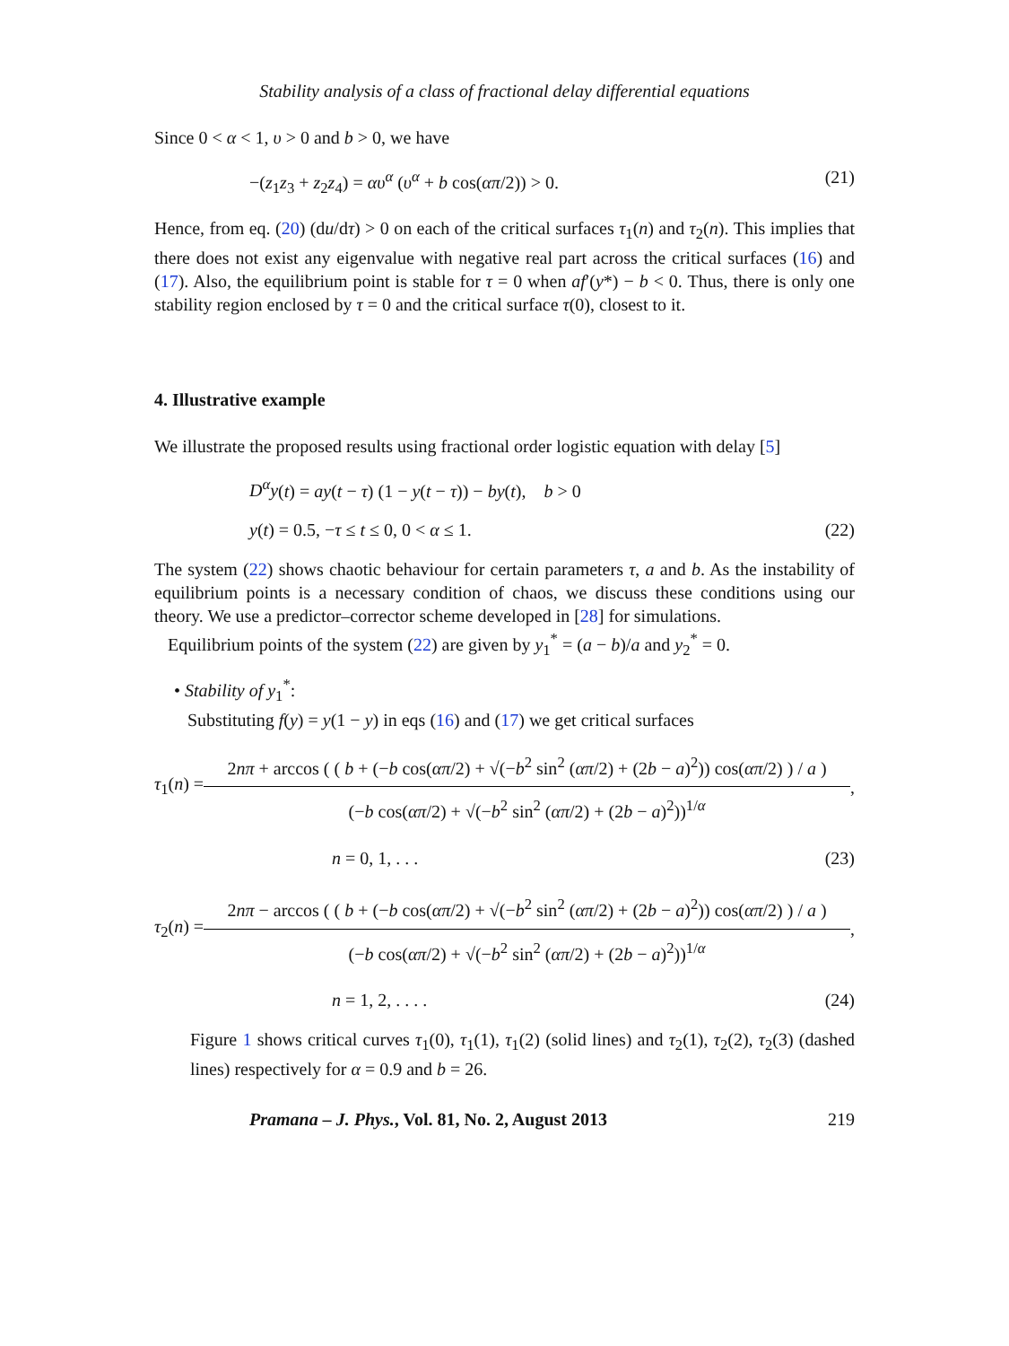Stability analysis of a class of fractional delay differential equations
Since 0 < α < 1, υ > 0 and b > 0, we have
−(z<sub>1</sub>z<sub>3</sub> + z<sub>2</sub>z<sub>4</sub>) = αυ<sup>α</sup> (υ<sup>α</sup> + b cos(απ/2)) > 0. (21)
Hence, from eq. (20) (du/dτ) > 0 on each of the critical surfaces τ<sub>1</sub>(n) and τ<sub>2</sub>(n). This implies that there does not exist any eigenvalue with negative real part across the critical surfaces (16) and (17). Also, the equilibrium point is stable for τ = 0 when af′(y*) − b < 0. Thus, there is only one stability region enclosed by τ = 0 and the critical surface τ(0), closest to it.
4. Illustrative example
We illustrate the proposed results using fractional order logistic equation with delay [5]
D<sup>α</sup>y(t) = ay(t − τ) (1 − y(t − τ)) − by(t), b > 0
y(t) = 0.5, −τ ≤ t ≤ 0, 0 < α ≤ 1. (22)
The system (22) shows chaotic behaviour for certain parameters τ, a and b. As the instability of equilibrium points is a necessary condition of chaos, we discuss these conditions using our theory. We use a predictor–corrector scheme developed in [28] for simulations.
Equilibrium points of the system (22) are given by y<sub>1</sub><sup>*</sup> = (a − b)/a and y<sub>2</sub><sup>*</sup> = 0.
• Stability of y<sub>1</sub><sup>*</sup>:
Substituting f(y) = y(1 − y) in eqs (16) and (17) we get critical surfaces
τ<sub>1</sub>(n) =
2nπ + arccos ( ( b + (−b cos(απ/2) + √(−b<sup>2</sup> sin<sup>2</sup> (απ/2) + (2b − a)<sup>2</sup>)) cos(απ/2) ) / a )
(−b cos(απ/2) + √(−b<sup>2</sup> sin<sup>2</sup> (απ/2) + (2b − a)<sup>2</sup>))<sup>1/α</sup>
,
n = 0, 1, . . . (23)
τ<sub>2</sub>(n) =
2nπ − arccos ( ( b + (−b cos(απ/2) + √(−b<sup>2</sup> sin<sup>2</sup> (απ/2) + (2b − a)<sup>2</sup>)) cos(απ/2) ) / a )
(−b cos(απ/2) + √(−b<sup>2</sup> sin<sup>2</sup> (απ/2) + (2b − a)<sup>2</sup>))<sup>1/α</sup>
,
n = 1, 2, . . . . (24)
Figure 1 shows critical curves τ<sub>1</sub>(0), τ<sub>1</sub>(1), τ<sub>1</sub>(2) (solid lines) and τ<sub>2</sub>(1), τ<sub>2</sub>(2), τ<sub>2</sub>(3) (dashed lines) respectively for α = 0.9 and b = 26.
Pramana – J. Phys., Vol. 81, No. 2, August 2013 219